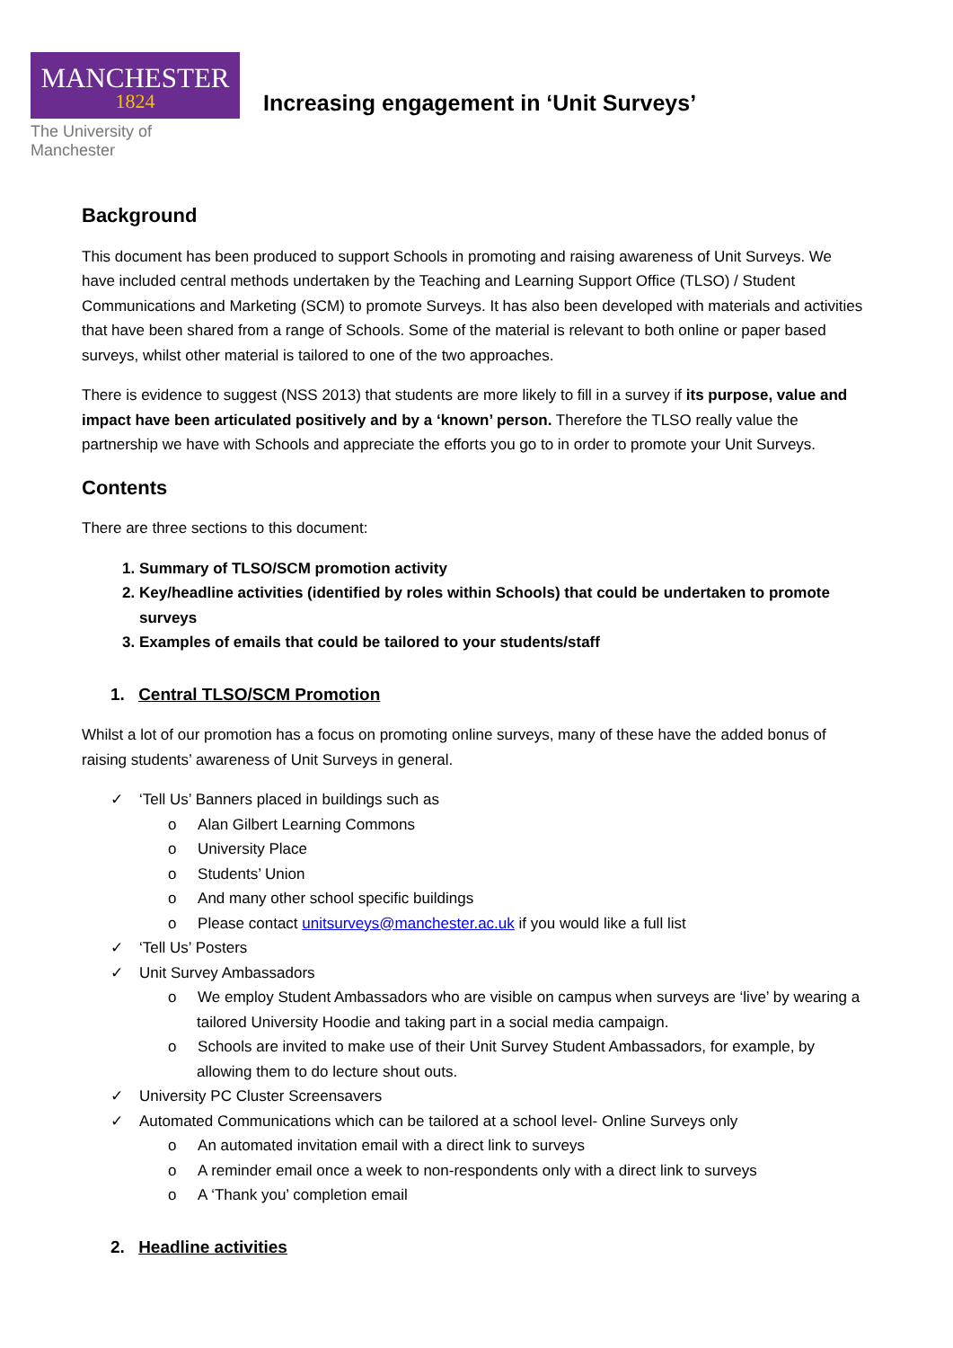MANCHESTER
1824
The University of Manchester
Increasing engagement in ‘Unit Surveys’
Background
This document has been produced to support Schools in promoting and raising awareness of Unit Surveys. We have included central methods undertaken by the Teaching and Learning Support Office (TLSO) / Student Communications and Marketing (SCM) to promote Surveys. It has also been developed with materials and activities that have been shared from a range of Schools. Some of the material is relevant to both online or paper based surveys, whilst other material is tailored to one of the two approaches.
There is evidence to suggest (NSS 2013) that students are more likely to fill in a survey if its purpose, value and impact have been articulated positively and by a ‘known’ person. Therefore the TLSO really value the partnership we have with Schools and appreciate the efforts you go to in order to promote your Unit Surveys.
Contents
There are three sections to this document:
1. Summary of TLSO/SCM promotion activity
2. Key/headline activities (identified by roles within Schools) that could be undertaken to promote surveys
3. Examples of emails that could be tailored to your students/staff
1. Central TLSO/SCM Promotion
Whilst a lot of our promotion has a focus on promoting online surveys, many of these have the added bonus of raising students’ awareness of Unit Surveys in general.
‘Tell Us’ Banners placed in buildings such as
o Alan Gilbert Learning Commons
o University Place
o Students’ Union
o And many other school specific buildings
o Please contact unitsurveys@manchester.ac.uk if you would like a full list
‘Tell Us’ Posters
Unit Survey Ambassadors
o We employ Student Ambassadors who are visible on campus when surveys are ‘live’ by wearing a tailored University Hoodie and taking part in a social media campaign.
o Schools are invited to make use of their Unit Survey Student Ambassadors, for example, by allowing them to do lecture shout outs.
University PC Cluster Screensavers
Automated Communications which can be tailored at a school level- Online Surveys only
o An automated invitation email with a direct link to surveys
o A reminder email once a week to non-respondents only with a direct link to surveys
o A ‘Thank you’ completion email
2. Headline activities